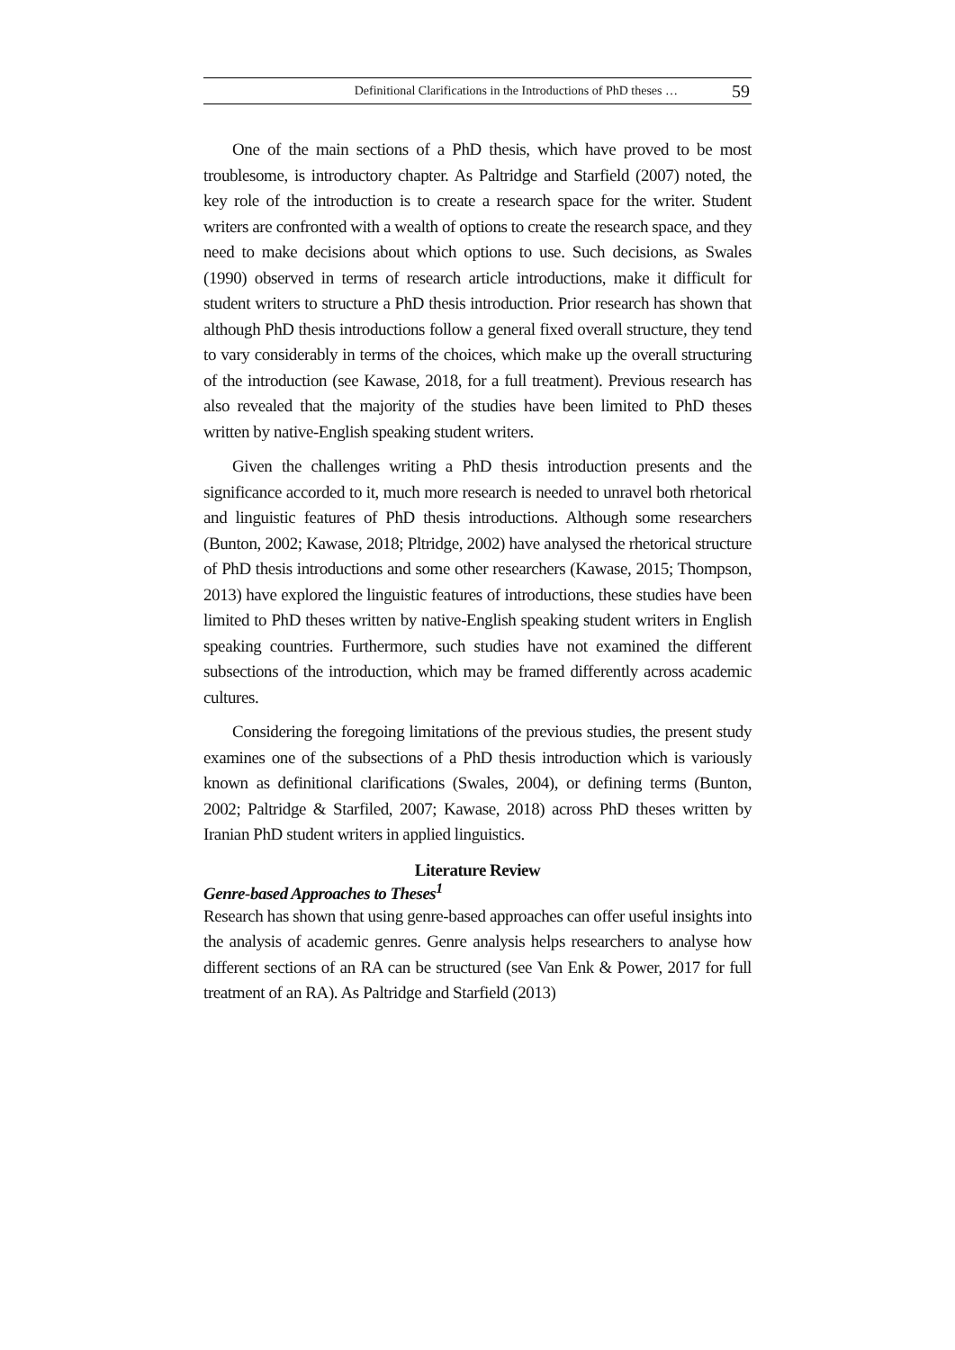Definitional Clarifications in the Introductions of PhD theses … 59
One of the main sections of a PhD thesis, which have proved to be most troublesome, is introductory chapter. As Paltridge and Starfield (2007) noted, the key role of the introduction is to create a research space for the writer. Student writers are confronted with a wealth of options to create the research space, and they need to make decisions about which options to use. Such decisions, as Swales (1990) observed in terms of research article introductions, make it difficult for student writers to structure a PhD thesis introduction. Prior research has shown that although PhD thesis introductions follow a general fixed overall structure, they tend to vary considerably in terms of the choices, which make up the overall structuring of the introduction (see Kawase, 2018, for a full treatment). Previous research has also revealed that the majority of the studies have been limited to PhD theses written by native-English speaking student writers.
Given the challenges writing a PhD thesis introduction presents and the significance accorded to it, much more research is needed to unravel both rhetorical and linguistic features of PhD thesis introductions. Although some researchers (Bunton, 2002; Kawase, 2018; Pltridge, 2002) have analysed the rhetorical structure of PhD thesis introductions and some other researchers (Kawase, 2015; Thompson, 2013) have explored the linguistic features of introductions, these studies have been limited to PhD theses written by native-English speaking student writers in English speaking countries. Furthermore, such studies have not examined the different subsections of the introduction, which may be framed differently across academic cultures.
Considering the foregoing limitations of the previous studies, the present study examines one of the subsections of a PhD thesis introduction which is variously known as definitional clarifications (Swales, 2004), or defining terms (Bunton, 2002; Paltridge & Starfiled, 2007; Kawase, 2018) across PhD theses written by Iranian PhD student writers in applied linguistics.
Literature Review
Genre-based Approaches to Theses<sup>1</sup>
Research has shown that using genre-based approaches can offer useful insights into the analysis of academic genres. Genre analysis helps researchers to analyse how different sections of an RA can be structured (see Van Enk & Power, 2017 for full treatment of an RA). As Paltridge and Starfield (2013)